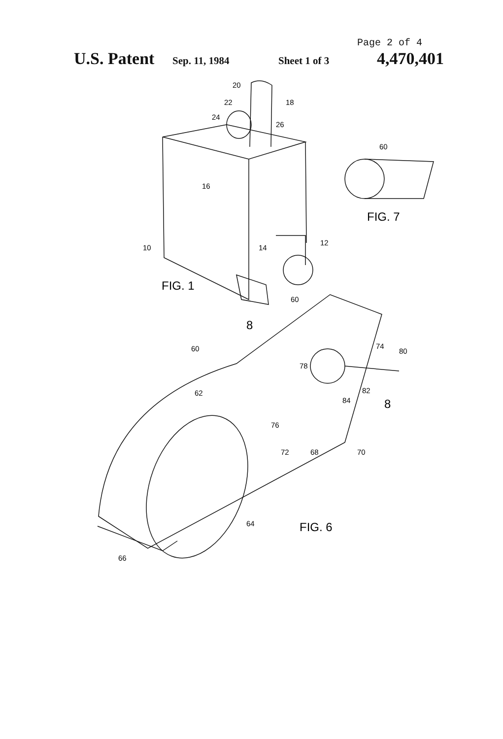Page 2 of 4
U.S. Patent
Sep. 11, 1984 Sheet 1 of 3
4,470,401
20
18
22
24
26
16
10
12
14
60
60
FIG. 7
FIG. 1
8
60
62
74
80
78
82
84
8
76
72
68
70
64
FIG. 6
66